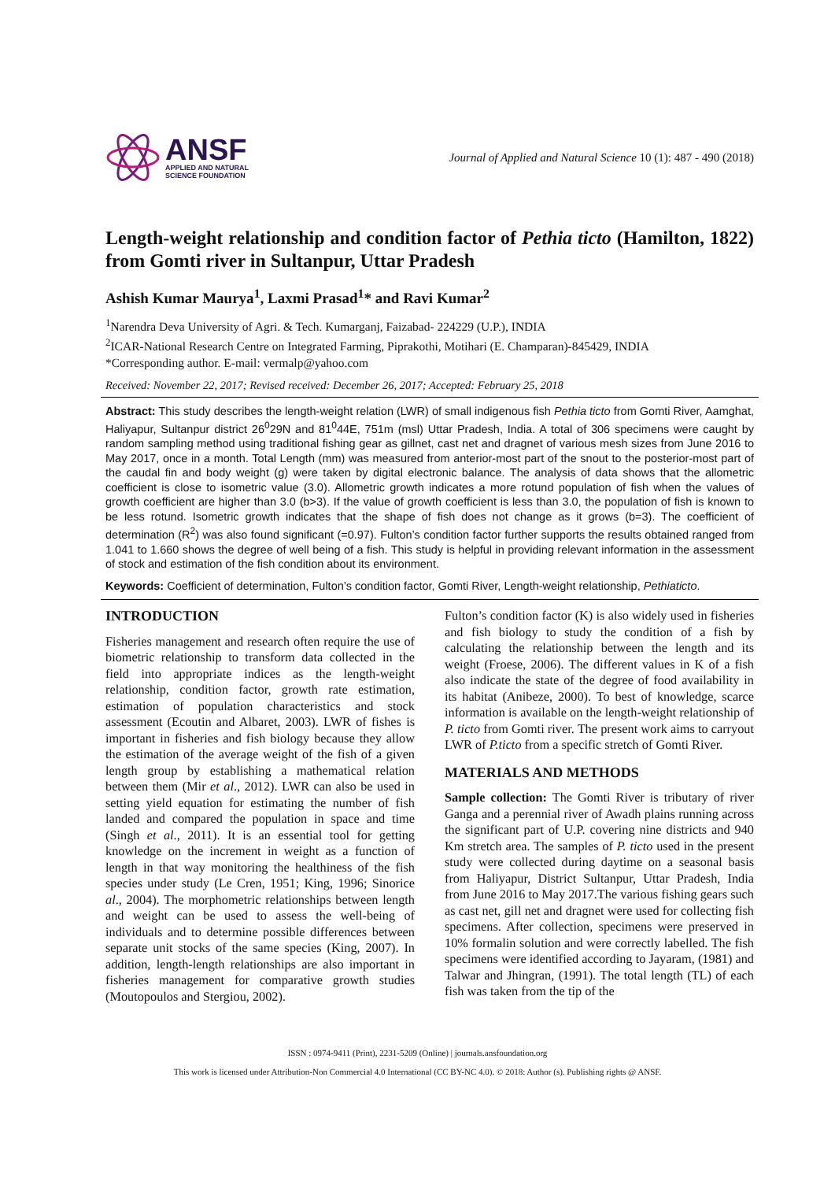ANSF
APPLIED AND NATURAL
SCIENCE FOUNDATION
Journal of Applied and Natural Science 10 (1): 487 - 490 (2018)
Length-weight relationship and condition factor of Pethia ticto (Hamilton, 1822) from Gomti river in Sultanpur, Uttar Pradesh
Ashish Kumar Maurya<sup>1</sup>, Laxmi Prasad<sup>1</sup>* and Ravi Kumar<sup>2</sup>
<sup>1</sup> Narendra Deva University of Agri. & Tech. Kumarganj, Faizabad- 224229 (U.P.), INDIA
<sup>2</sup> ICAR-National Research Centre on Integrated Farming, Piprakothi, Motihari (E. Champaran)-845429, INDIA
*Corresponding author. E-mail: vermalp@yahoo.com
Received: November 22, 2017; Revised received: December 26, 2017; Accepted: February 25, 2018
Abstract: This study describes the length-weight relation (LWR) of small indigenous fish Pethia ticto from Gomti River, Aamghat, Haliyapur, Sultanpur district 26<sup>0</sup>29N and 81<sup>0</sup>44E, 751m (msl) Uttar Pradesh, India. A total of 306 specimens were caught by random sampling method using traditional fishing gear as gillnet, cast net and dragnet of various mesh sizes from June 2016 to May 2017, once in a month. Total Length (mm) was measured from anterior-most part of the snout to the posterior-most part of the caudal fin and body weight (g) were taken by digital electronic balance. The analysis of data shows that the allometric coefficient is close to isometric value (3.0). Allometric growth indicates a more rotund population of fish when the values of growth coefficient are higher than 3.0 (b>3). If the value of growth coefficient is less than 3.0, the population of fish is known to be less rotund. Isometric growth indicates that the shape of fish does not change as it grows (b=3). The coefficient of determination (R<sup>2</sup>) was also found significant (=0.97). Fulton’s condition factor further supports the results obtained ranged from 1.041 to 1.660 shows the degree of well being of a fish. This study is helpful in providing relevant information in the assessment of stock and estimation of the fish condition about its environment.
Keywords: Coefficient of determination, Fulton’s condition factor, Gomti River, Length-weight relationship, Pethiaticto.
INTRODUCTION
Fisheries management and research often require the use of biometric relationship to transform data collected in the field into appropriate indices as the length-weight relationship, condition factor, growth rate estimation, estimation of population characteristics and stock assessment (Ecoutin and Albaret, 2003). LWR of fishes is important in fisheries and fish biology because they allow the estimation of the average weight of the fish of a given length group by establishing a mathematical relation between them (Mir et al., 2012). LWR can also be used in setting yield equation for estimating the number of fish landed and compared the population in space and time (Singh et al., 2011). It is an essential tool for getting knowledge on the increment in weight as a function of length in that way monitoring the healthiness of the fish species under study (Le Cren, 1951; King, 1996; Sinorice al., 2004). The morphometric relationships between length and weight can be used to assess the well-being of individuals and to determine possible differences between separate unit stocks of the same species (King, 2007). In addition, length-length relationships are also important in fisheries management for comparative growth studies (Moutopoulos and Stergiou, 2002).
Fulton’s condition factor (K) is also widely used in fisheries and fish biology to study the condition of a fish by calculating the relationship between the length and its weight (Froese, 2006). The different values in K of a fish also indicate the state of the degree of food availability in its habitat (Anibeze, 2000). To best of knowledge, scarce information is available on the length-weight relationship of P. ticto from Gomti river. The present work aims to carryout LWR of P.ticto from a specific stretch of Gomti River.
MATERIALS AND METHODS
Sample collection: The Gomti River is tributary of river Ganga and a perennial river of Awadh plains running across the significant part of U.P. covering nine districts and 940 Km stretch area. The samples of P. ticto used in the present study were collected during daytime on a seasonal basis from Haliyapur, District Sultanpur, Uttar Pradesh, India from June 2016 to May 2017.The various fishing gears such as cast net, gill net and dragnet were used for collecting fish specimens. After collection, specimens were preserved in 10% formalin solution and were correctly labelled. The fish specimens were identified according to Jayaram, (1981) and Talwar and Jhingran, (1991). The total length (TL) of each fish was taken from the tip of the
ISSN : 0974-9411 (Print), 2231-5209 (Online) | journals.ansfoundation.org
This work is licensed under Attribution-Non Commercial 4.0 International (CC BY-NC 4.0). © 2018: Author (s). Publishing rights @ ANSF.